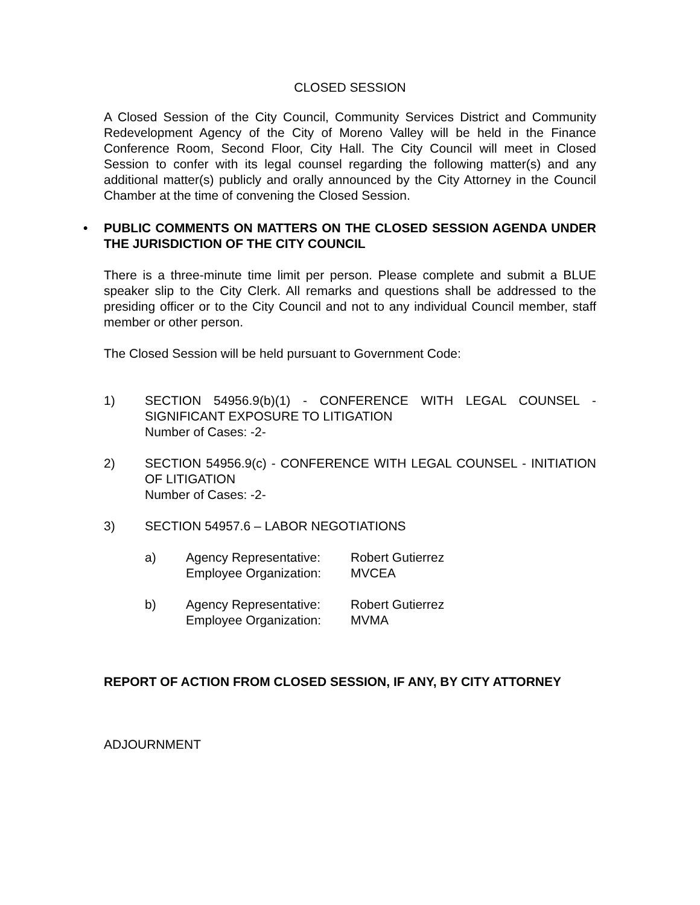CLOSED SESSION
A Closed Session of the City Council, Community Services District and Community Redevelopment Agency of the City of Moreno Valley will be held in the Finance Conference Room, Second Floor, City Hall. The City Council will meet in Closed Session to confer with its legal counsel regarding the following matter(s) and any additional matter(s) publicly and orally announced by the City Attorney in the Council Chamber at the time of convening the Closed Session.
• PUBLIC COMMENTS ON MATTERS ON THE CLOSED SESSION AGENDA UNDER THE JURISDICTION OF THE CITY COUNCIL
There is a three-minute time limit per person. Please complete and submit a BLUE speaker slip to the City Clerk. All remarks and questions shall be addressed to the presiding officer or to the City Council and not to any individual Council member, staff member or other person.
The Closed Session will be held pursuant to Government Code:
1) SECTION 54956.9(b)(1) - CONFERENCE WITH LEGAL COUNSEL - SIGNIFICANT EXPOSURE TO LITIGATION
Number of Cases: -2-
2) SECTION 54956.9(c) - CONFERENCE WITH LEGAL COUNSEL - INITIATION OF LITIGATION
Number of Cases: -2-
3) SECTION 54957.6 – LABOR NEGOTIATIONS
a) Agency Representative: Robert Gutierrez
Employee Organization: MVCEA
b) Agency Representative: Robert Gutierrez
Employee Organization: MVMA
REPORT OF ACTION FROM CLOSED SESSION, IF ANY, BY CITY ATTORNEY
ADJOURNMENT